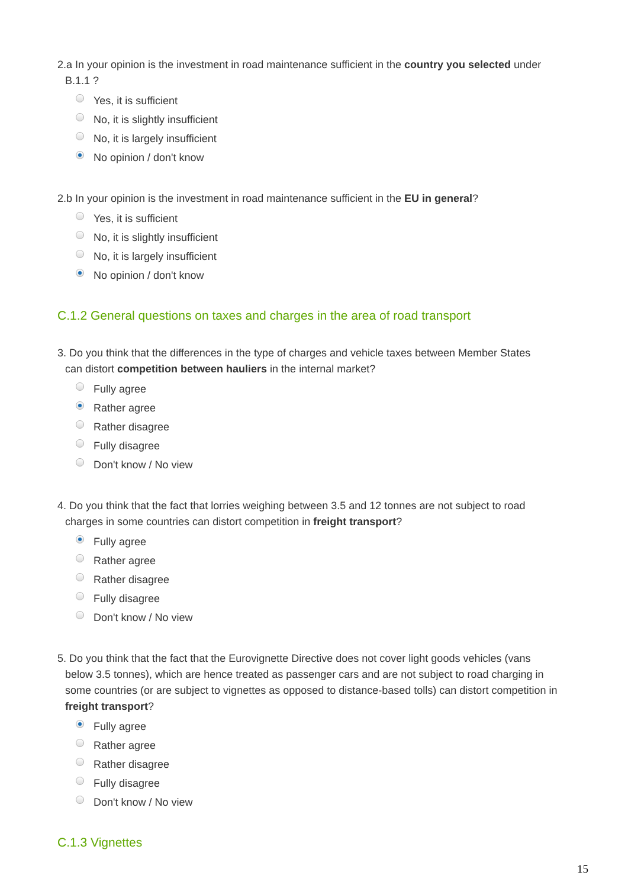2.a In your opinion is the investment in road maintenance sufficient in the country you selected under
B.1.1 ?
Yes, it is sufficient
No, it is slightly insufficient
No, it is largely insufficient
No opinion / don't know
2.b In your opinion is the investment in road maintenance sufficient in the EU in general?
Yes, it is sufficient
No, it is slightly insufficient
No, it is largely insufficient
No opinion / don't know
C.1.2 General questions on taxes and charges in the area of road transport
3. Do you think that the differences in the type of charges and vehicle taxes between Member States
can distort competition between hauliers in the internal market?
Fully agree
Rather agree
Rather disagree
Fully disagree
Don't know / No view
4. Do you think that the fact that lorries weighing between 3.5 and 12 tonnes are not subject to road
charges in some countries can distort competition in freight transport?
Fully agree
Rather agree
Rather disagree
Fully disagree
Don't know / No view
5. Do you think that the fact that the Eurovignette Directive does not cover light goods vehicles (vans
below 3.5 tonnes), which are hence treated as passenger cars and are not subject to road charging in some countries (or are subject to vignettes as opposed to distance-based tolls) can distort competition in freight transport?
Fully agree
Rather agree
Rather disagree
Fully disagree
Don't know / No view
C.1.3 Vignettes
15